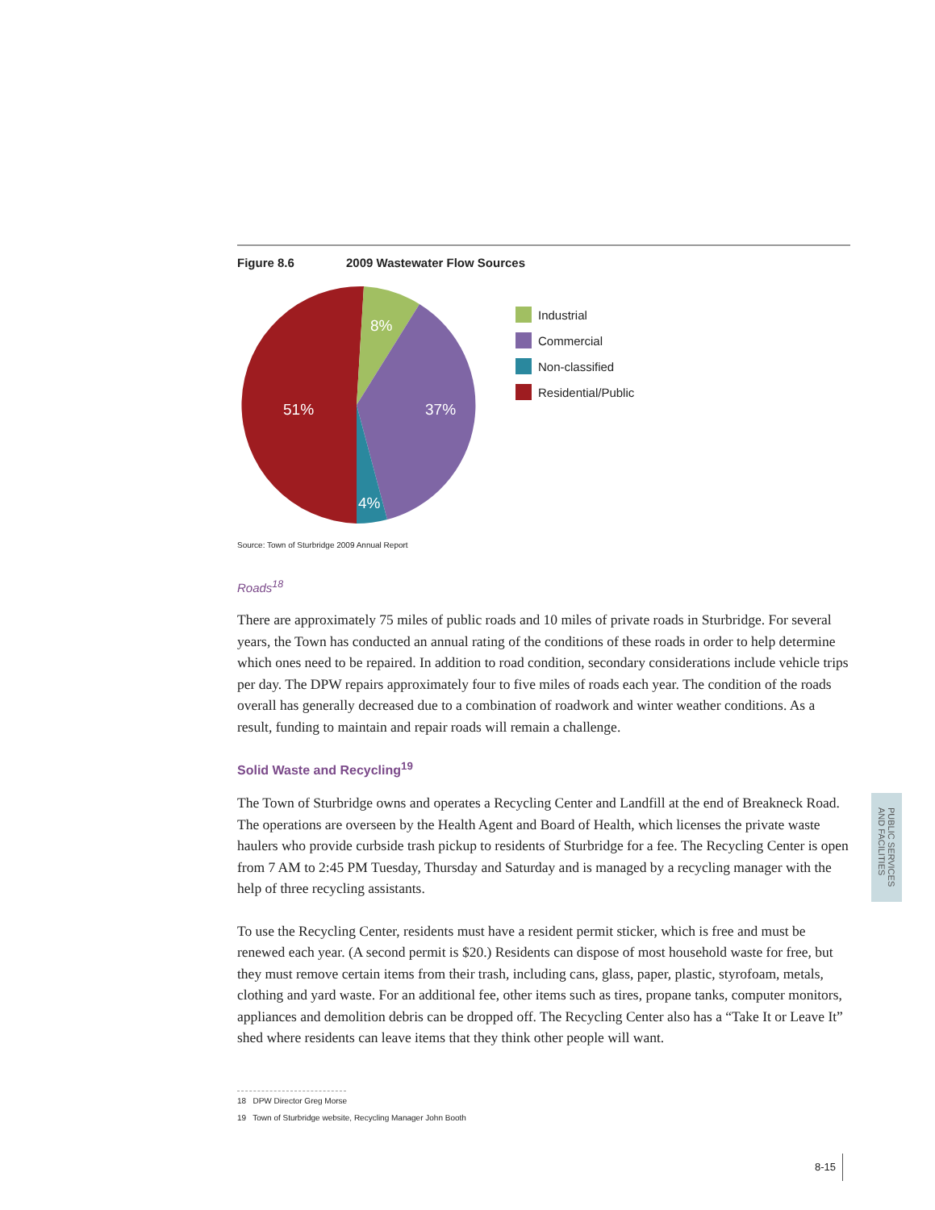Figure 8.6 2009 Wastewater Flow Sources
8%
37%
51%
4%
Industrial
Commercial
Non-classified
Residential/Public
Source: Town of Sturbridge 2009 Annual Report
Roads<sup>18</sup>
There are approximately 75 miles of public roads and 10 miles of private roads in Sturbridge. For several years, the Town has conducted an annual rating of the conditions of these roads in order to help determine which ones need to be repaired. In addition to road condition, secondary considerations include vehicle trips per day. The DPW repairs approximately four to five miles of roads each year. The condition of the roads overall has generally decreased due to a combination of roadwork and winter weather conditions. As a result, funding to maintain and repair roads will remain a challenge.
Solid Waste and Recycling<sup>19</sup>
The Town of Sturbridge owns and operates a Recycling Center and Landfill at the end of Breakneck Road. The operations are overseen by the Health Agent and Board of Health, which licenses the private waste haulers who provide curbside trash pickup to residents of Sturbridge for a fee. The Recycling Center is open from 7 AM to 2:45 PM Tuesday, Thursday and Saturday and is managed by a recycling manager with the help of three recycling assistants.
To use the Recycling Center, residents must have a resident permit sticker, which is free and must be renewed each year. (A second permit is $20.) Residents can dispose of most household waste for free, but they must remove certain items from their trash, including cans, glass, paper, plastic, styrofoam, metals, clothing and yard waste. For an additional fee, other items such as tires, propane tanks, computer monitors, appliances and demolition debris can be dropped off. The Recycling Center also has a “Take It or Leave It” shed where residents can leave items that they think other people will want.
18 DPW Director Greg Morse
19 Town of Sturbridge website, Recycling Manager John Booth
PUBLIC SERVICES
AND FACILITIES
8-15